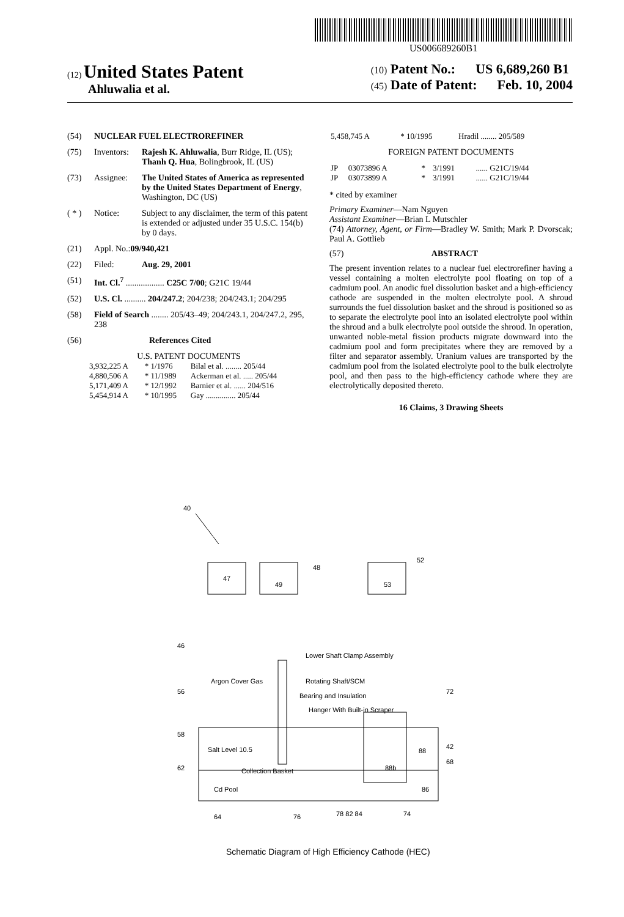US006689260B1
(12) United States Patent
Ahluwalia et al.
(10) Patent No.: US 6,689,260 B1
(45) Date of Patent: Feb. 10, 2004
(54) NUCLEAR FUEL ELECTROREFINER
(75) Inventors: Rajesh K. Ahluwalia, Burr Ridge, IL (US); Thanh Q. Hua, Bolingbrook, IL (US)
(73) Assignee: The United States of America as represented by the United States Department of Energy, Washington, DC (US)
( * ) Notice: Subject to any disclaimer, the term of this patent is extended or adjusted under 35 U.S.C. 154(b) by 0 days.
(21) Appl. No.: 09/940,421
(22) Filed: Aug. 29, 2001
(51) Int. Cl.<sup>7</sup> .................. C25C 7/00; G21C 19/44
(52) U.S. Cl. .......... 204/247.2; 204/238; 204/243.1; 204/295
(58) Field of Search ........ 205/43–49; 204/243.1, 204/247.2, 295, 238
(56) References Cited
U.S. PATENT DOCUMENTS
| 3,932,225 A | * 1/1976 | Bilal et al. ........ 205/44 |
| 4,880,506 A | * 11/1989 | Ackerman et al. ..... 205/44 |
| 5,171,409 A | * 12/1992 | Barnier et al. ...... 204/516 |
| 5,454,914 A | * 10/1995 | Gay ............... 205/44 |
| 5,458,745 A | * 10/1995 | Hradil ........ 205/589 |
FOREIGN PATENT DOCUMENTS
| JP | 03073896 A | * | 3/1991 | ...... G21C/19/44 |
| JP | 03073899 A | * | 3/1991 | ...... G21C/19/44 |
* cited by examiner
Primary Examiner—Nam Nguyen
Assistant Examiner—Brian L Mutschler
(74) Attorney, Agent, or Firm—Bradley W. Smith; Mark P. Dvorscak; Paul A. Gottlieb
(57) ABSTRACT
The present invention relates to a nuclear fuel electrorefiner having a vessel containing a molten electrolyte pool floating on top of a cadmium pool. An anodic fuel dissolution basket and a high-efficiency cathode are suspended in the molten electrolyte pool. A shroud surrounds the fuel dissolution basket and the shroud is positioned so as to separate the electrolyte pool into an isolated electrolyte pool within the shroud and a bulk electrolyte pool outside the shroud. In operation, unwanted noble-metal fission products migrate downward into the cadmium pool and form precipitates where they are removed by a filter and separator assembly. Uranium values are transported by the cadmium pool from the isolated electrolyte pool to the bulk electrolyte pool, and then pass to the high-efficiency cathode where they are electrolytically deposited thereto.
16 Claims, 3 Drawing Sheets
40
47
49
48
53
52
Lower Shaft Clamp Assembly
Rotating Shaft/SCM
Argon Cover Gas
Bearing and Insulation
Hanger With Built-in Scraper
Salt Level 10.5
Collection Basket
Cd Pool
88b
88
86
46
56
58
62
72
42
68
64
76
78 82 84
74
Schematic Diagram of High Efficiency Cathode (HEC)